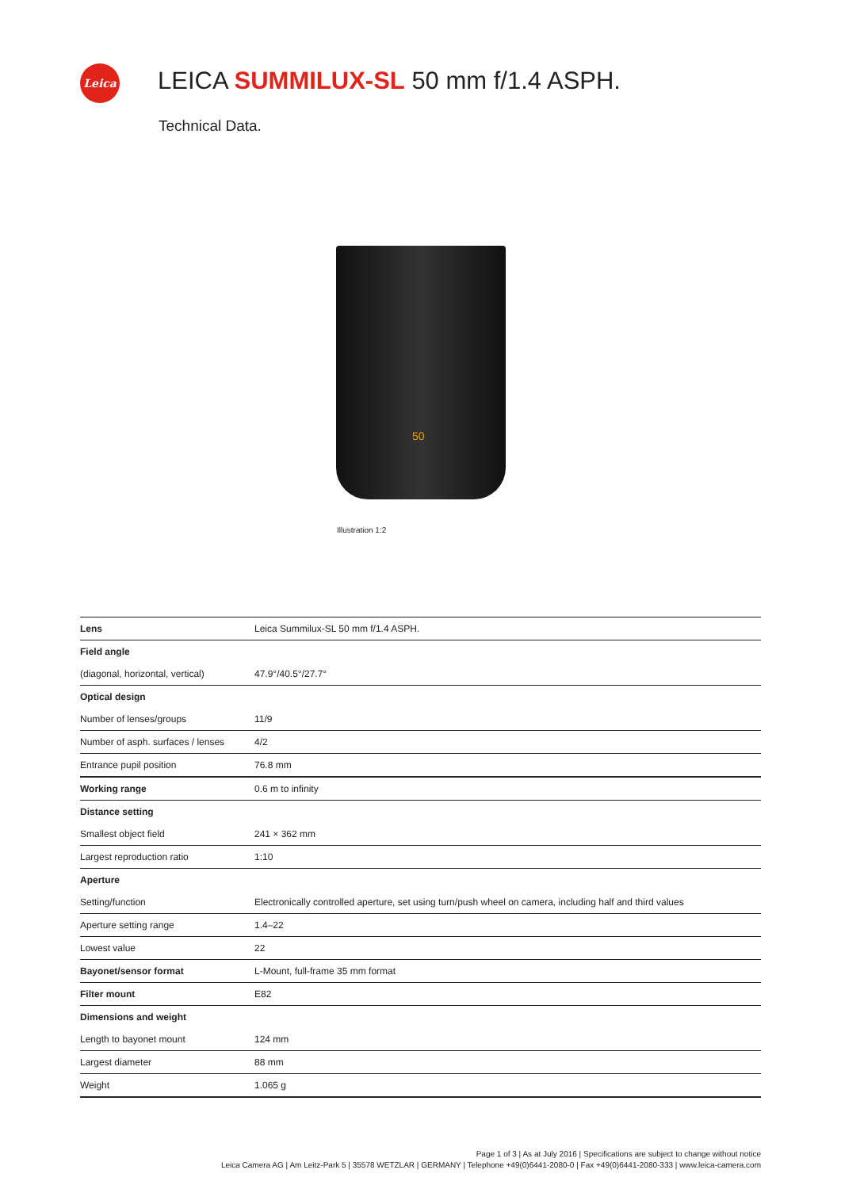Leica
LEICA SUMMILUX-SL 50 mm f/1.4 ASPH.
Technical Data.
50
Illustration 1:2
| Lens | Leica Summilux-SL 50 mm f/1.4 ASPH. |
| Field angle | |
| (diagonal, horizontal, vertical) | 47.9°/40.5°/27.7° |
| Optical design | |
| Number of lenses/groups | 11/9 |
| Number of asph. surfaces / lenses | 4/2 |
| Entrance pupil position | 76.8 mm |
| Working range | 0.6 m to infinity |
| Distance setting | |
| Smallest object field | 241 × 362 mm |
| Largest reproduction ratio | 1:10 |
| Aperture | |
| Setting/function | Electronically controlled aperture, set using turn/push wheel on camera, including half and third values |
| Aperture setting range | 1.4–22 |
| Lowest value | 22 |
| Bayonet/sensor format | L-Mount, full-frame 35 mm format |
| Filter mount | E82 |
| Dimensions and weight | |
| Length to bayonet mount | 124 mm |
| Largest diameter | 88 mm |
| Weight | 1.065 g |
Page 1 of 3 | As at July 2016 | Specifications are subject to change without notice
Leica Camera AG | Am Leitz-Park 5 | 35578 WETZLAR | GERMANY | Telephone +49(0)6441-2080-0 | Fax +49(0)6441-2080-333 | www.leica-camera.com